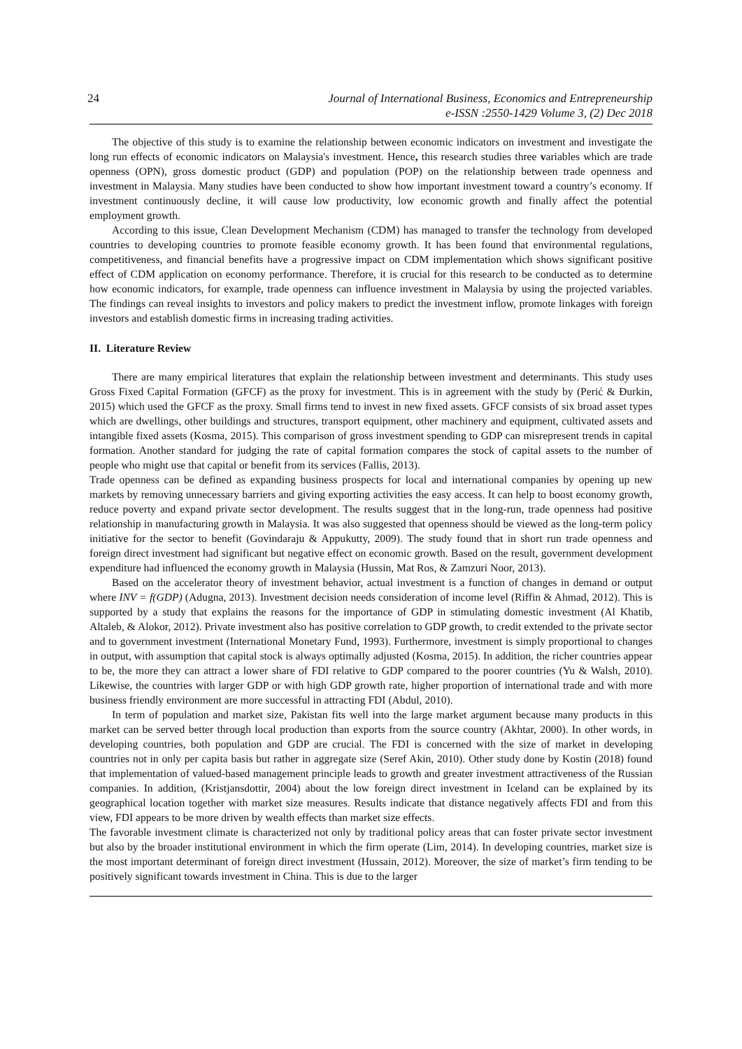24 Journal of International Business, Economics and Entrepreneurship
e-ISSN :2550-1429 Volume 3, (2) Dec 2018
The objective of this study is to examine the relationship between economic indicators on investment and investigate the long run effects of economic indicators on Malaysia's investment. Hence, this research studies three variables which are trade openness (OPN), gross domestic product (GDP) and population (POP) on the relationship between trade openness and investment in Malaysia. Many studies have been conducted to show how important investment toward a country’s economy. If investment continuously decline, it will cause low productivity, low economic growth and finally affect the potential employment growth.
According to this issue, Clean Development Mechanism (CDM) has managed to transfer the technology from developed countries to developing countries to promote feasible economy growth. It has been found that environmental regulations, competitiveness, and financial benefits have a progressive impact on CDM implementation which shows significant positive effect of CDM application on economy performance. Therefore, it is crucial for this research to be conducted as to determine how economic indicators, for example, trade openness can influence investment in Malaysia by using the projected variables. The findings can reveal insights to investors and policy makers to predict the investment inflow, promote linkages with foreign investors and establish domestic firms in increasing trading activities.
II. Literature Review
There are many empirical literatures that explain the relationship between investment and determinants. This study uses Gross Fixed Capital Formation (GFCF) as the proxy for investment. This is in agreement with the study by (Perić & Đurkin, 2015) which used the GFCF as the proxy. Small firms tend to invest in new fixed assets. GFCF consists of six broad asset types which are dwellings, other buildings and structures, transport equipment, other machinery and equipment, cultivated assets and intangible fixed assets (Kosma, 2015). This comparison of gross investment spending to GDP can misrepresent trends in capital formation. Another standard for judging the rate of capital formation compares the stock of capital assets to the number of people who might use that capital or benefit from its services (Fallis, 2013).
Trade openness can be defined as expanding business prospects for local and international companies by opening up new markets by removing unnecessary barriers and giving exporting activities the easy access. It can help to boost economy growth, reduce poverty and expand private sector development. The results suggest that in the long-run, trade openness had positive relationship in manufacturing growth in Malaysia. It was also suggested that openness should be viewed as the long-term policy initiative for the sector to benefit (Govindaraju & Appukutty, 2009). The study found that in short run trade openness and foreign direct investment had significant but negative effect on economic growth. Based on the result, government development expenditure had influenced the economy growth in Malaysia (Hussin, Mat Ros, & Zamzuri Noor, 2013).
Based on the accelerator theory of investment behavior, actual investment is a function of changes in demand or output where INV = f(GDP) (Adugna, 2013). Investment decision needs consideration of income level (Riffin & Ahmad, 2012). This is supported by a study that explains the reasons for the importance of GDP in stimulating domestic investment (Al Khatib, Altaleb, & Alokor, 2012). Private investment also has positive correlation to GDP growth, to credit extended to the private sector and to government investment (International Monetary Fund, 1993). Furthermore, investment is simply proportional to changes in output, with assumption that capital stock is always optimally adjusted (Kosma, 2015). In addition, the richer countries appear to be, the more they can attract a lower share of FDI relative to GDP compared to the poorer countries (Yu & Walsh, 2010). Likewise, the countries with larger GDP or with high GDP growth rate, higher proportion of international trade and with more business friendly environment are more successful in attracting FDI (Abdul, 2010).
In term of population and market size, Pakistan fits well into the large market argument because many products in this market can be served better through local production than exports from the source country (Akhtar, 2000). In other words, in developing countries, both population and GDP are crucial. The FDI is concerned with the size of market in developing countries not in only per capita basis but rather in aggregate size (Seref Akin, 2010). Other study done by Kostin (2018) found that implementation of valued-based management principle leads to growth and greater investment attractiveness of the Russian companies. In addition, (Kristjansdottir, 2004) about the low foreign direct investment in Iceland can be explained by its geographical location together with market size measures. Results indicate that distance negatively affects FDI and from this view, FDI appears to be more driven by wealth effects than market size effects.
The favorable investment climate is characterized not only by traditional policy areas that can foster private sector investment but also by the broader institutional environment in which the firm operate (Lim, 2014). In developing countries, market size is the most important determinant of foreign direct investment (Hussain, 2012). Moreover, the size of market’s firm tending to be positively significant towards investment in China. This is due to the larger